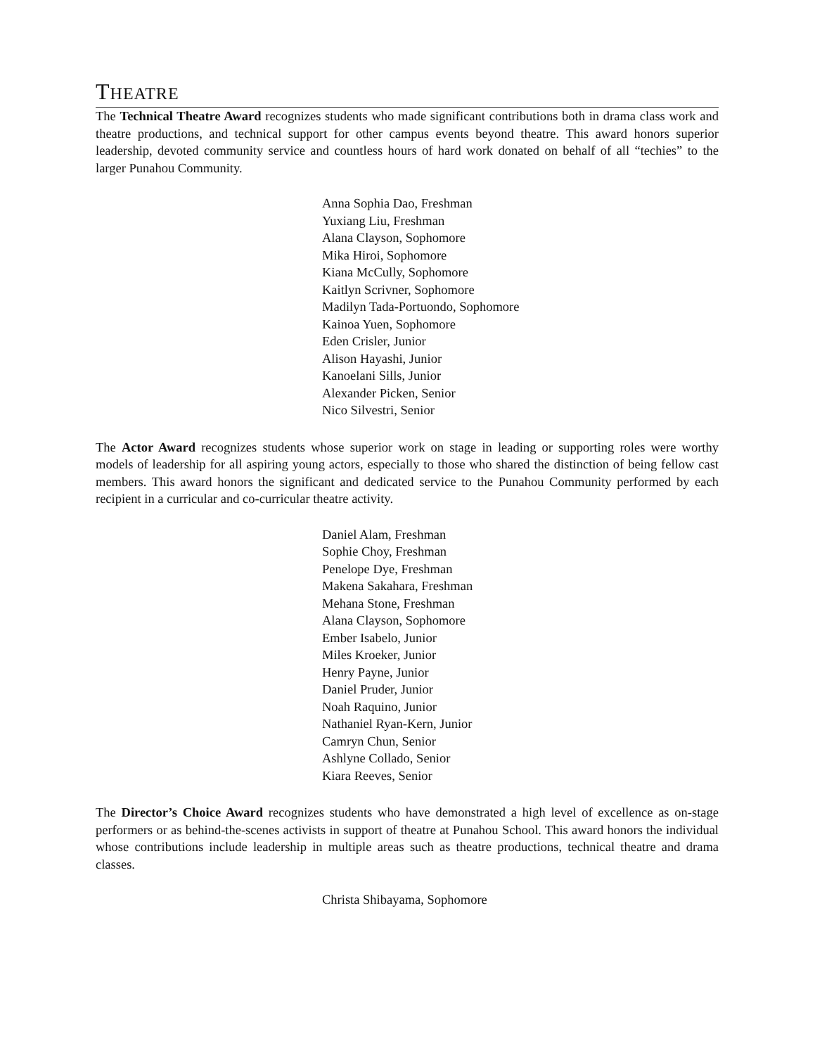THEATRE
The Technical Theatre Award recognizes students who made significant contributions both in drama class work and theatre productions, and technical support for other campus events beyond theatre. This award honors superior leadership, devoted community service and countless hours of hard work donated on behalf of all “techies” to the larger Punahou Community.
Anna Sophia Dao, Freshman
Yuxiang Liu, Freshman
Alana Clayson, Sophomore
Mika Hiroi, Sophomore
Kiana McCully, Sophomore
Kaitlyn Scrivner, Sophomore
Madilyn Tada-Portuondo, Sophomore
Kainoa Yuen, Sophomore
Eden Crisler, Junior
Alison Hayashi, Junior
Kanoelani Sills, Junior
Alexander Picken, Senior
Nico Silvestri, Senior
The Actor Award recognizes students whose superior work on stage in leading or supporting roles were worthy models of leadership for all aspiring young actors, especially to those who shared the distinction of being fellow cast members. This award honors the significant and dedicated service to the Punahou Community performed by each recipient in a curricular and co-curricular theatre activity.
Daniel Alam, Freshman
Sophie Choy, Freshman
Penelope Dye, Freshman
Makena Sakahara, Freshman
Mehana Stone, Freshman
Alana Clayson, Sophomore
Ember Isabelo, Junior
Miles Kroeker, Junior
Henry Payne, Junior
Daniel Pruder, Junior
Noah Raquino, Junior
Nathaniel Ryan-Kern, Junior
Camryn Chun, Senior
Ashlyne Collado, Senior
Kiara Reeves, Senior
The Director’s Choice Award recognizes students who have demonstrated a high level of excellence as on-stage performers or as behind-the-scenes activists in support of theatre at Punahou School. This award honors the individual whose contributions include leadership in multiple areas such as theatre productions, technical theatre and drama classes.
Christa Shibayama, Sophomore